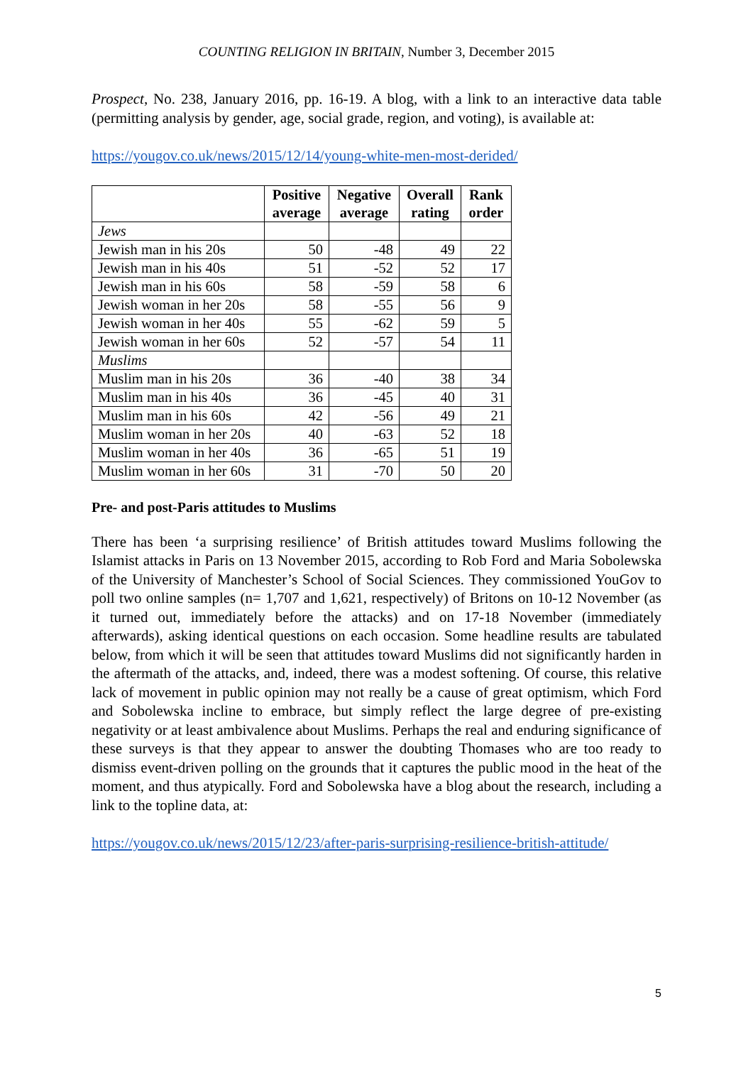COUNTING RELIGION IN BRITAIN, Number 3, December 2015
Prospect, No. 238, January 2016, pp. 16-19. A blog, with a link to an interactive data table (permitting analysis by gender, age, social grade, region, and voting), is available at:
https://yougov.co.uk/news/2015/12/14/young-white-men-most-derided/
| | Positive average | Negative average | Overall rating | Rank order |
| --- | --- | --- | --- | --- |
| Jews | | | | |
| Jewish man in his 20s | 50 | -48 | 49 | 22 |
| Jewish man in his 40s | 51 | -52 | 52 | 17 |
| Jewish man in his 60s | 58 | -59 | 58 | 6 |
| Jewish woman in her 20s | 58 | -55 | 56 | 9 |
| Jewish woman in her 40s | 55 | -62 | 59 | 5 |
| Jewish woman in her 60s | 52 | -57 | 54 | 11 |
| Muslims | | | | |
| Muslim man in his 20s | 36 | -40 | 38 | 34 |
| Muslim man in his 40s | 36 | -45 | 40 | 31 |
| Muslim man in his 60s | 42 | -56 | 49 | 21 |
| Muslim woman in her 20s | 40 | -63 | 52 | 18 |
| Muslim woman in her 40s | 36 | -65 | 51 | 19 |
| Muslim woman in her 60s | 31 | -70 | 50 | 20 |
Pre- and post-Paris attitudes to Muslims
There has been ‘a surprising resilience’ of British attitudes toward Muslims following the Islamist attacks in Paris on 13 November 2015, according to Rob Ford and Maria Sobolewska of the University of Manchester’s School of Social Sciences. They commissioned YouGov to poll two online samples (n= 1,707 and 1,621, respectively) of Britons on 10-12 November (as it turned out, immediately before the attacks) and on 17-18 November (immediately afterwards), asking identical questions on each occasion. Some headline results are tabulated below, from which it will be seen that attitudes toward Muslims did not significantly harden in the aftermath of the attacks, and, indeed, there was a modest softening. Of course, this relative lack of movement in public opinion may not really be a cause of great optimism, which Ford and Sobolewska incline to embrace, but simply reflect the large degree of pre-existing negativity or at least ambivalence about Muslims. Perhaps the real and enduring significance of these surveys is that they appear to answer the doubting Thomases who are too ready to dismiss event-driven polling on the grounds that it captures the public mood in the heat of the moment, and thus atypically. Ford and Sobolewska have a blog about the research, including a link to the topline data, at:
https://yougov.co.uk/news/2015/12/23/after-paris-surprising-resilience-british-attitude/
5